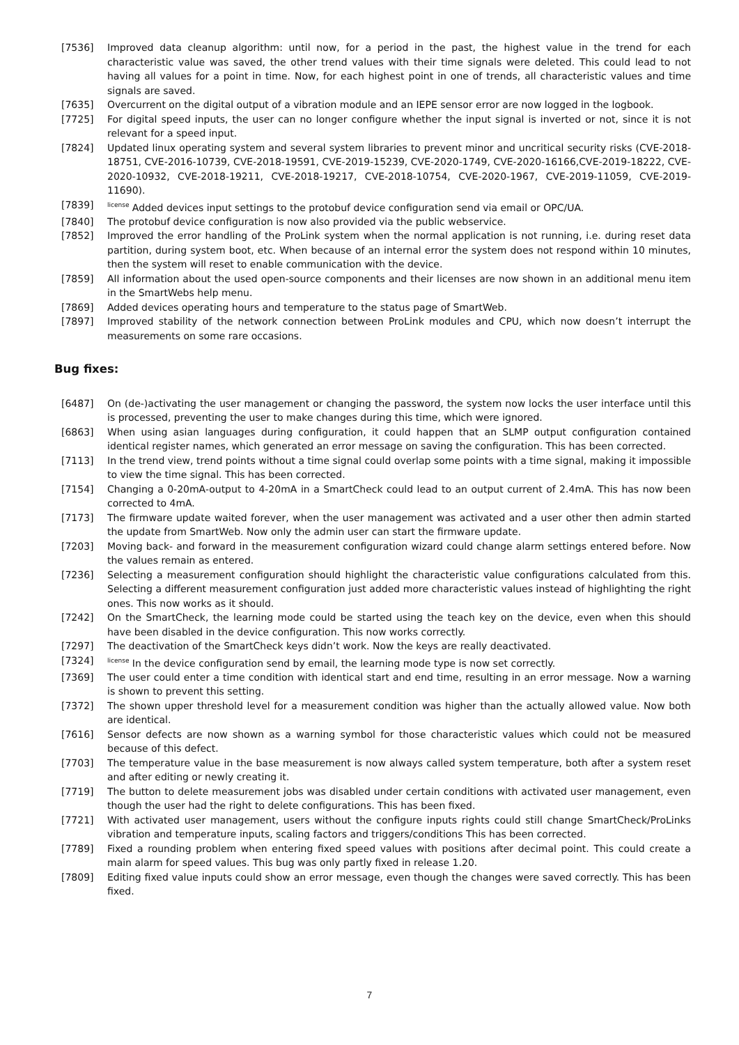[7536] Improved data cleanup algorithm: until now, for a period in the past, the highest value in the trend for each characteristic value was saved, the other trend values with their time signals were deleted. This could lead to not having all values for a point in time. Now, for each highest point in one of trends, all characteristic values and time signals are saved.
[7635] Overcurrent on the digital output of a vibration module and an IEPE sensor error are now logged in the logbook.
[7725] For digital speed inputs, the user can no longer configure whether the input signal is inverted or not, since it is not relevant for a speed input.
[7824] Updated linux operating system and several system libraries to prevent minor and uncritical security risks (CVE-2018-18751, CVE-2016-10739, CVE-2018-19591, CVE-2019-15239, CVE-2020-1749, CVE-2020-16166,CVE-2019-18222, CVE-2020-10932, CVE-2018-19211, CVE-2018-19217, CVE-2018-10754, CVE-2020-1967, CVE-2019-11059, CVE-2019-11690).
[7839]
<sup>license</sup> Added devices input settings to the protobuf device configuration send via email or OPC/UA.
[7840] The protobuf device configuration is now also provided via the public webservice.
[7852] Improved the error handling of the ProLink system when the normal application is not running, i.e. during reset data partition, during system boot, etc. When because of an internal error the system does not respond within 10 minutes, then the system will reset to enable communication with the device.
[7859] All information about the used open-source components and their licenses are now shown in an additional menu item in the SmartWebs help menu.
[7869] Added devices operating hours and temperature to the status page of SmartWeb.
[7897] Improved stability of the network connection between ProLink modules and CPU, which now doesn’t interrupt the measurements on some rare occasions.
Bug fixes:
[6487] On (de-)activating the user management or changing the password, the system now locks the user interface until this is processed, preventing the user to make changes during this time, which were ignored.
[6863] When using asian languages during configuration, it could happen that an SLMP output configuration contained identical register names, which generated an error message on saving the configuration. This has been corrected.
[7113] In the trend view, trend points without a time signal could overlap some points with a time signal, making it impossible to view the time signal. This has been corrected.
[7154] Changing a 0-20mA-output to 4-20mA in a SmartCheck could lead to an output current of 2.4mA. This has now been corrected to 4mA.
[7173] The firmware update waited forever, when the user management was activated and a user other then admin started the update from SmartWeb. Now only the admin user can start the firmware update.
[7203] Moving back- and forward in the measurement configuration wizard could change alarm settings entered before. Now the values remain as entered.
[7236] Selecting a measurement configuration should highlight the characteristic value configurations calculated from this. Selecting a different measurement configuration just added more characteristic values instead of highlighting the right ones. This now works as it should.
[7242] On the SmartCheck, the learning mode could be started using the teach key on the device, even when this should have been disabled in the device configuration. This now works correctly.
[7297] The deactivation of the SmartCheck keys didn’t work. Now the keys are really deactivated.
[7324]
<sup>license</sup> In the device configuration send by email, the learning mode type is now set correctly.
[7369] The user could enter a time condition with identical start and end time, resulting in an error message. Now a warning is shown to prevent this setting.
[7372] The shown upper threshold level for a measurement condition was higher than the actually allowed value. Now both are identical.
[7616] Sensor defects are now shown as a warning symbol for those characteristic values which could not be measured because of this defect.
[7703] The temperature value in the base measurement is now always called system temperature, both after a system reset and after editing or newly creating it.
[7719] The button to delete measurement jobs was disabled under certain conditions with activated user management, even though the user had the right to delete configurations. This has been fixed.
[7721] With activated user management, users without the configure inputs rights could still change SmartCheck/ProLinks vibration and temperature inputs, scaling factors and triggers/conditions This has been corrected.
[7789] Fixed a rounding problem when entering fixed speed values with positions after decimal point. This could create a main alarm for speed values. This bug was only partly fixed in release 1.20.
[7809] Editing fixed value inputs could show an error message, even though the changes were saved correctly. This has been fixed.
7